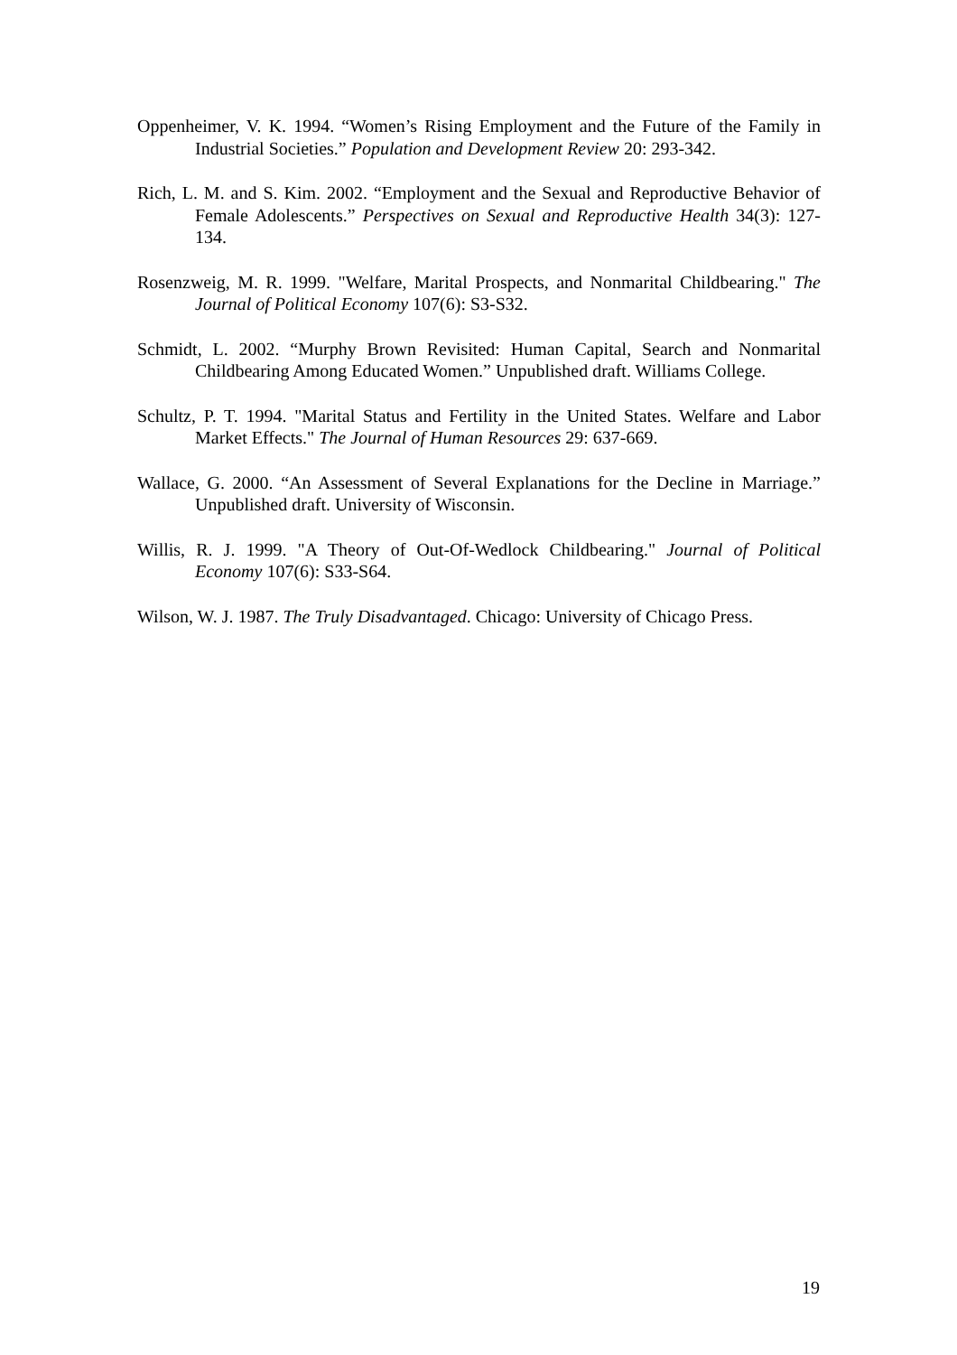Oppenheimer, V. K. 1994. “Women’s Rising Employment and the Future of the Family in Industrial Societies.” Population and Development Review 20: 293-342.
Rich, L. M. and S. Kim. 2002. “Employment and the Sexual and Reproductive Behavior of Female Adolescents.” Perspectives on Sexual and Reproductive Health 34(3): 127-134.
Rosenzweig, M. R. 1999. "Welfare, Marital Prospects, and Nonmarital Childbearing." The Journal of Political Economy 107(6): S3-S32.
Schmidt, L. 2002. “Murphy Brown Revisited: Human Capital, Search and Nonmarital Childbearing Among Educated Women.” Unpublished draft. Williams College.
Schultz, P. T. 1994. "Marital Status and Fertility in the United States. Welfare and Labor Market Effects." The Journal of Human Resources 29: 637-669.
Wallace, G. 2000. “An Assessment of Several Explanations for the Decline in Marriage.” Unpublished draft. University of Wisconsin.
Willis, R. J. 1999. "A Theory of Out-Of-Wedlock Childbearing." Journal of Political Economy 107(6): S33-S64.
Wilson, W. J. 1987. The Truly Disadvantaged. Chicago: University of Chicago Press.
19